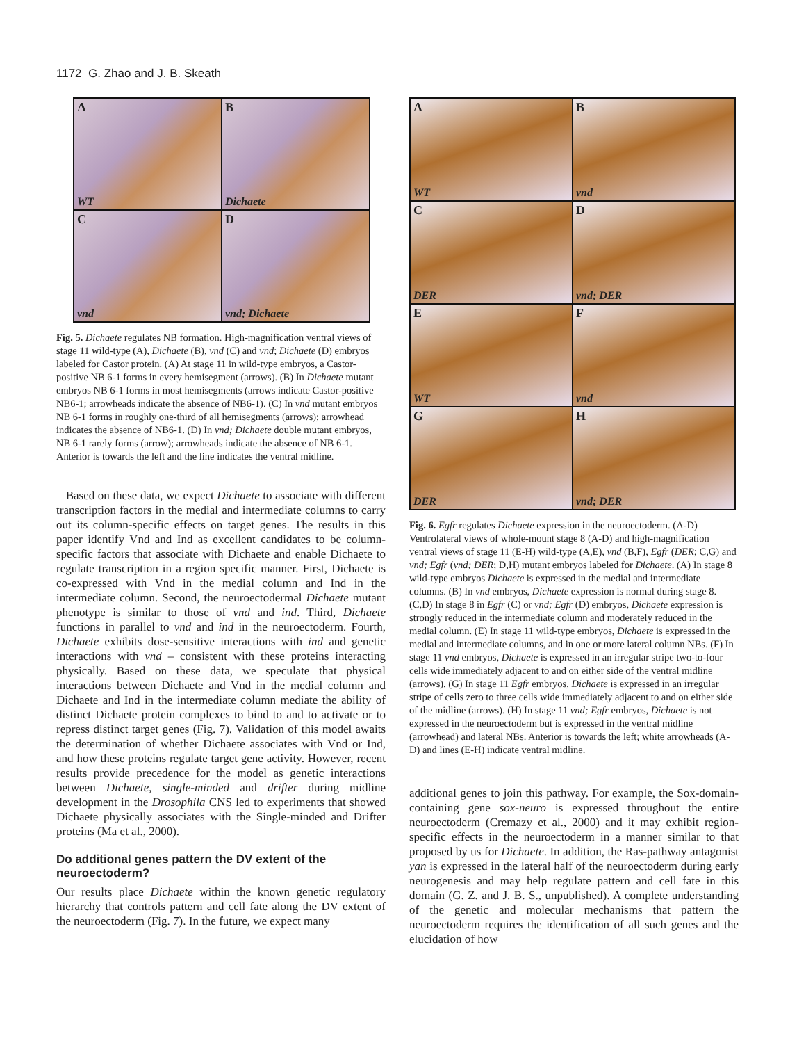1172 G. Zhao and J. B. Skeath
A
WT
B
Dichaete
C
vnd
D
vnd; Dichaete
Fig. 5. Dichaete regulates NB formation. High-magnification ventral views of stage 11 wild-type (A), Dichaete (B), vnd (C) and vnd; Dichaete (D) embryos labeled for Castor protein. (A) At stage 11 in wild-type embryos, a Castor-positive NB 6-1 forms in every hemisegment (arrows). (B) In Dichaete mutant embryos NB 6-1 forms in most hemisegments (arrows indicate Castor-positive NB6-1; arrowheads indicate the absence of NB6-1). (C) In vnd mutant embryos NB 6-1 forms in roughly one-third of all hemisegments (arrows); arrowhead indicates the absence of NB6-1. (D) In vnd; Dichaete double mutant embryos, NB 6-1 rarely forms (arrow); arrowheads indicate the absence of NB 6-1. Anterior is towards the left and the line indicates the ventral midline.
Based on these data, we expect Dichaete to associate with different transcription factors in the medial and intermediate columns to carry out its column-specific effects on target genes. The results in this paper identify Vnd and Ind as excellent candidates to be column-specific factors that associate with Dichaete and enable Dichaete to regulate transcription in a region specific manner. First, Dichaete is co-expressed with Vnd in the medial column and Ind in the intermediate column. Second, the neuroectodermal Dichaete mutant phenotype is similar to those of vnd and ind. Third, Dichaete functions in parallel to vnd and ind in the neuroectoderm. Fourth, Dichaete exhibits dose-sensitive interactions with ind and genetic interactions with vnd – consistent with these proteins interacting physically. Based on these data, we speculate that physical interactions between Dichaete and Vnd in the medial column and Dichaete and Ind in the intermediate column mediate the ability of distinct Dichaete protein complexes to bind to and to activate or to repress distinct target genes (Fig. 7). Validation of this model awaits the determination of whether Dichaete associates with Vnd or Ind, and how these proteins regulate target gene activity. However, recent results provide precedence for the model as genetic interactions between Dichaete, single-minded and drifter during midline development in the Drosophila CNS led to experiments that showed Dichaete physically associates with the Single-minded and Drifter proteins (Ma et al., 2000).
Do additional genes pattern the DV extent of the neuroectoderm?
Our results place Dichaete within the known genetic regulatory hierarchy that controls pattern and cell fate along the DV extent of the neuroectoderm (Fig. 7). In the future, we expect many
A
WT
B
vnd
C
DER
D
vnd; DER
E
WT
F
vnd
G
DER
H
vnd; DER
Fig. 6. Egfr regulates Dichaete expression in the neuroectoderm. (A-D) Ventrolateral views of whole-mount stage 8 (A-D) and high-magnification ventral views of stage 11 (E-H) wild-type (A,E), vnd (B,F), Egfr (DER; C,G) and vnd; Egfr (vnd; DER; D,H) mutant embryos labeled for Dichaete. (A) In stage 8 wild-type embryos Dichaete is expressed in the medial and intermediate columns. (B) In vnd embryos, Dichaete expression is normal during stage 8. (C,D) In stage 8 in Egfr (C) or vnd; Egfr (D) embryos, Dichaete expression is strongly reduced in the intermediate column and moderately reduced in the medial column. (E) In stage 11 wild-type embryos, Dichaete is expressed in the medial and intermediate columns, and in one or more lateral column NBs. (F) In stage 11 vnd embryos, Dichaete is expressed in an irregular stripe two-to-four cells wide immediately adjacent to and on either side of the ventral midline (arrows). (G) In stage 11 Egfr embryos, Dichaete is expressed in an irregular stripe of cells zero to three cells wide immediately adjacent to and on either side of the midline (arrows). (H) In stage 11 vnd; Egfr embryos, Dichaete is not expressed in the neuroectoderm but is expressed in the ventral midline (arrowhead) and lateral NBs. Anterior is towards the left; white arrowheads (A-D) and lines (E-H) indicate ventral midline.
additional genes to join this pathway. For example, the Sox-domain-containing gene sox-neuro is expressed throughout the entire neuroectoderm (Cremazy et al., 2000) and it may exhibit region-specific effects in the neuroectoderm in a manner similar to that proposed by us for Dichaete. In addition, the Ras-pathway antagonist yan is expressed in the lateral half of the neuroectoderm during early neurogenesis and may help regulate pattern and cell fate in this domain (G. Z. and J. B. S., unpublished). A complete understanding of the genetic and molecular mechanisms that pattern the neuroectoderm requires the identification of all such genes and the elucidation of how